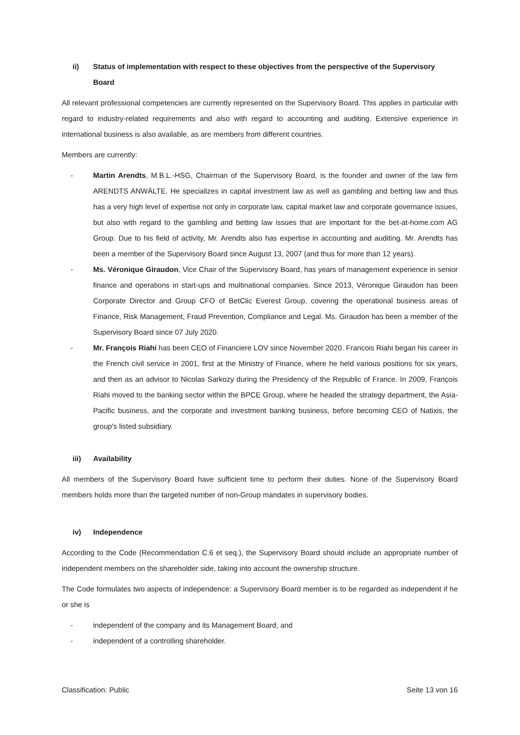ii) Status of implementation with respect to these objectives from the perspective of the Supervisory Board
All relevant professional competencies are currently represented on the Supervisory Board. This applies in particular with regard to industry-related requirements and also with regard to accounting and auditing. Extensive experience in international business is also available, as are members from different countries.
Members are currently:
- Martin Arendts, M.B.L.-HSG, Chairman of the Supervisory Board, is the founder and owner of the law firm ARENDTS ANWÄLTE. He specializes in capital investment law as well as gambling and betting law and thus has a very high level of expertise not only in corporate law, capital market law and corporate governance issues, but also with regard to the gambling and betting law issues that are important for the bet-at-home.com AG Group. Due to his field of activity, Mr. Arendts also has expertise in accounting and auditing. Mr. Arendts has been a member of the Supervisory Board since August 13, 2007 (and thus for more than 12 years).
- Ms. Véronique Giraudon, Vice Chair of the Supervisory Board, has years of management experience in senior finance and operations in start-ups and multinational companies. Since 2013, Véronique Giraudon has been Corporate Director and Group CFO of BetClic Everest Group, covering the operational business areas of Finance, Risk Management, Fraud Prevention, Compliance and Legal. Ms. Giraudon has been a member of the Supervisory Board since 07 July 2020.
- Mr. François Riahi has been CEO of Financiere LOV since November 2020. Francois Riahi began his career in the French civil service in 2001, first at the Ministry of Finance, where he held various positions for six years, and then as an advisor to Nicolas Sarkozy during the Presidency of the Republic of France. In 2009, François Riahi moved to the banking sector within the BPCE Group, where he headed the strategy department, the Asia-Pacific business, and the corporate and investment banking business, before becoming CEO of Natixis, the group's listed subsidiary.
iii) Availability
All members of the Supervisory Board have sufficient time to perform their duties. None of the Supervisory Board members holds more than the targeted number of non-Group mandates in supervisory bodies.
iv) Independence
According to the Code (Recommendation C.6 et seq.), the Supervisory Board should include an appropriate number of independent members on the shareholder side, taking into account the ownership structure.
The Code formulates two aspects of independence: a Supervisory Board member is to be regarded as independent if he or she is
- independent of the company and its Management Board, and
- independent of a controlling shareholder.
Classification: Public Seite 13 von 16